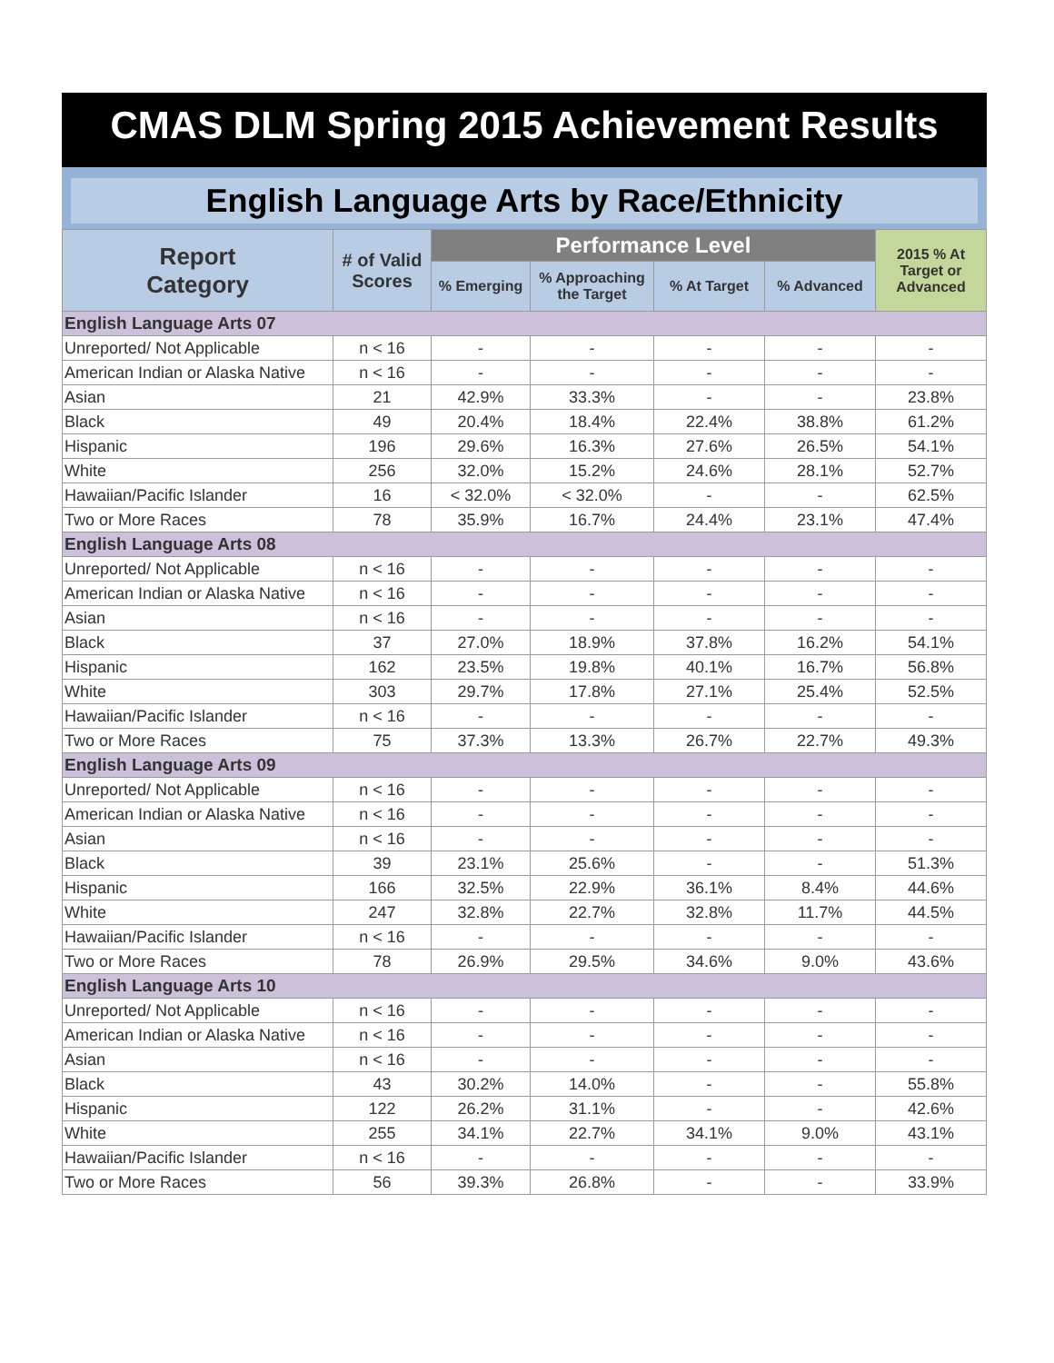CMAS DLM Spring 2015 Achievement Results
English Language Arts by Race/Ethnicity
| Report Category | # of Valid Scores | Performance Level | | | | 2015 % At Target or Advanced |
| --- | --- | --- | --- | --- | --- | --- |
| | | % Emerging | % Approaching the Target | % At Target | % Advanced | |
| English Language Arts 07 | | | | | | |
| Unreported/ Not Applicable | n < 16 | - | - | - | - | - |
| American Indian or Alaska Native | n < 16 | - | - | - | - | - |
| Asian | 21 | 42.9% | 33.3% | - | - | 23.8% |
| Black | 49 | 20.4% | 18.4% | 22.4% | 38.8% | 61.2% |
| Hispanic | 196 | 29.6% | 16.3% | 27.6% | 26.5% | 54.1% |
| White | 256 | 32.0% | 15.2% | 24.6% | 28.1% | 52.7% |
| Hawaiian/Pacific Islander | 16 | < 32.0% | < 32.0% | - | - | 62.5% |
| Two or More Races | 78 | 35.9% | 16.7% | 24.4% | 23.1% | 47.4% |
| English Language Arts 08 | | | | | | |
| Unreported/ Not Applicable | n < 16 | - | - | - | - | - |
| American Indian or Alaska Native | n < 16 | - | - | - | - | - |
| Asian | n < 16 | - | - | - | - | - |
| Black | 37 | 27.0% | 18.9% | 37.8% | 16.2% | 54.1% |
| Hispanic | 162 | 23.5% | 19.8% | 40.1% | 16.7% | 56.8% |
| White | 303 | 29.7% | 17.8% | 27.1% | 25.4% | 52.5% |
| Hawaiian/Pacific Islander | n < 16 | - | - | - | - | - |
| Two or More Races | 75 | 37.3% | 13.3% | 26.7% | 22.7% | 49.3% |
| English Language Arts 09 | | | | | | |
| Unreported/ Not Applicable | n < 16 | - | - | - | - | - |
| American Indian or Alaska Native | n < 16 | - | - | - | - | - |
| Asian | n < 16 | - | - | - | - | - |
| Black | 39 | 23.1% | 25.6% | - | - | 51.3% |
| Hispanic | 166 | 32.5% | 22.9% | 36.1% | 8.4% | 44.6% |
| White | 247 | 32.8% | 22.7% | 32.8% | 11.7% | 44.5% |
| Hawaiian/Pacific Islander | n < 16 | - | - | - | - | - |
| Two or More Races | 78 | 26.9% | 29.5% | 34.6% | 9.0% | 43.6% |
| English Language Arts 10 | | | | | | |
| Unreported/ Not Applicable | n < 16 | - | - | - | - | - |
| American Indian or Alaska Native | n < 16 | - | - | - | - | - |
| Asian | n < 16 | - | - | - | - | - |
| Black | 43 | 30.2% | 14.0% | - | - | 55.8% |
| Hispanic | 122 | 26.2% | 31.1% | - | - | 42.6% |
| White | 255 | 34.1% | 22.7% | 34.1% | 9.0% | 43.1% |
| Hawaiian/Pacific Islander | n < 16 | - | - | - | - | - |
| Two or More Races | 56 | 39.3% | 26.8% | - | - | 33.9% |